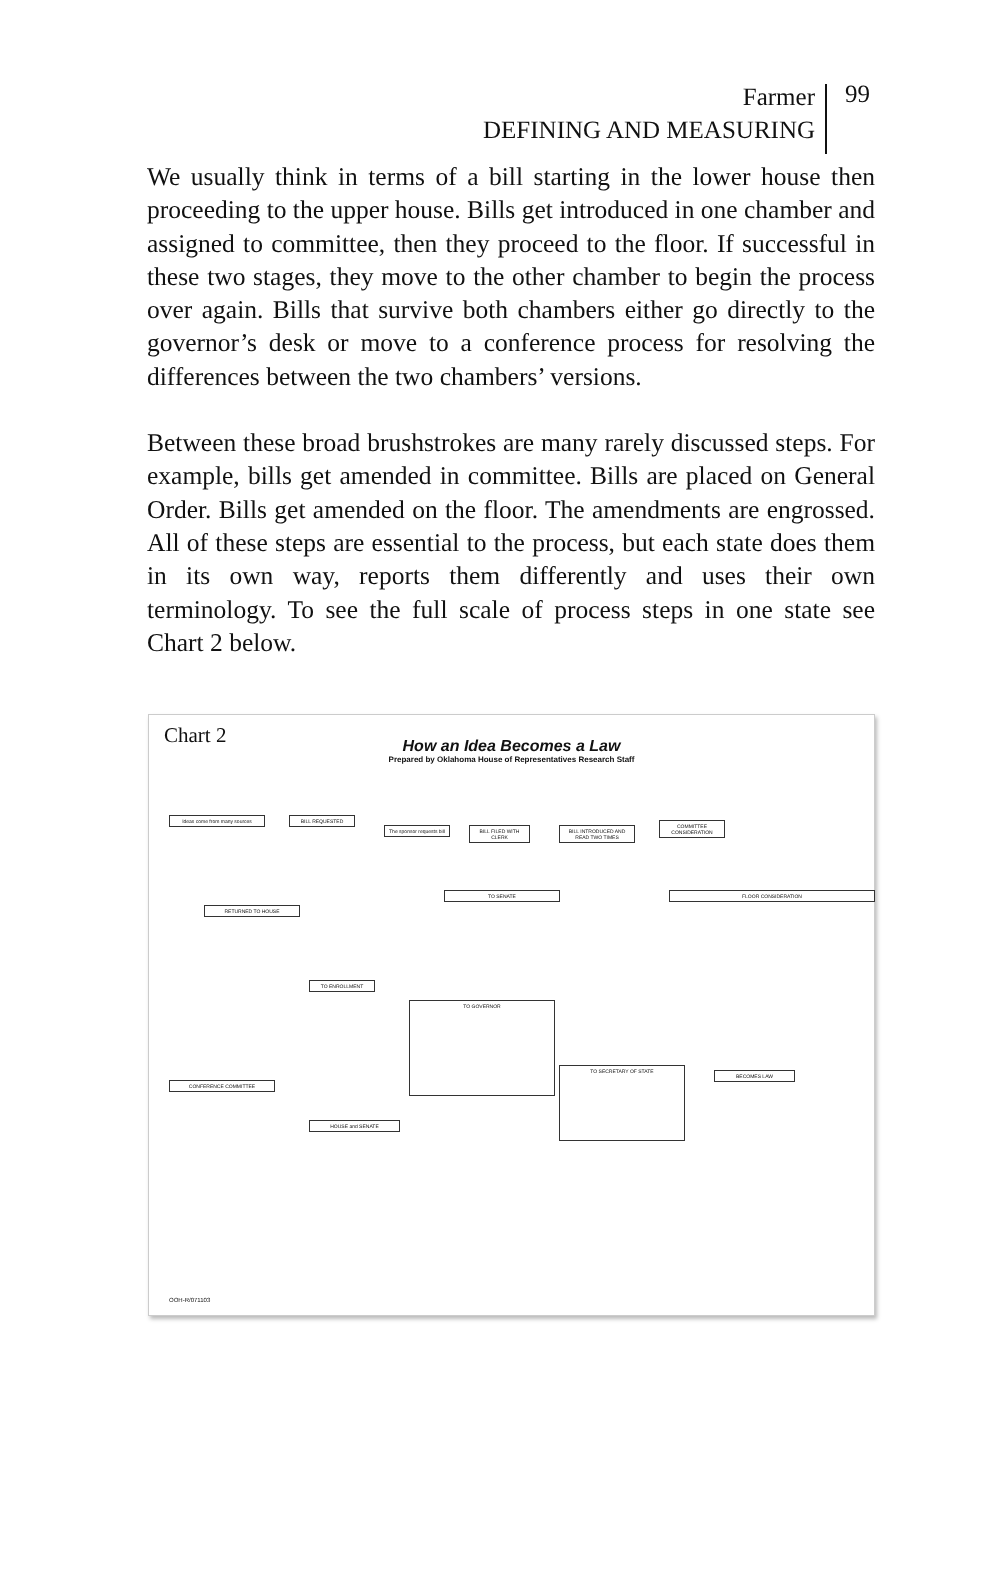Farmer
DEFINING AND MEASURING
99
We usually think in terms of a bill starting in the lower house then proceeding to the upper house. Bills get introduced in one chamber and assigned to committee, then they proceed to the floor. If successful in these two stages, they move to the other chamber to begin the process over again. Bills that survive both chambers either go directly to the governor’s desk or move to a conference process for resolving the differences between the two chambers’ versions.
Between these broad brushstrokes are many rarely discussed steps. For example, bills get amended in committee. Bills are placed on General Order. Bills get amended on the floor. The amendments are engrossed. All of these steps are essential to the process, but each state does them in its own way, reports them differently and uses their own terminology. To see the full scale of process steps in one state see Chart 2 below.
Chart 2
How an Idea Becomes a Law
Prepared by Oklahoma House of Representatives Research Staff
Ideas come from many sources BILL REQUESTED
The sponsor requests bill
BILL FILED WITH CLERK
BILL INTRODUCED AND READ TWO TIMES
COMMITTEE CONSIDERATION
FLOOR CONSIDERATION
TO SENATE
RETURNED TO HOUSE
TO GOVERNOR
TO ENROLLMENT
CONFERENCE COMMITTEE
TO SECRETARY OF STATE
BECOMES LAW
HOUSE and SENATE
OOH-R/071103